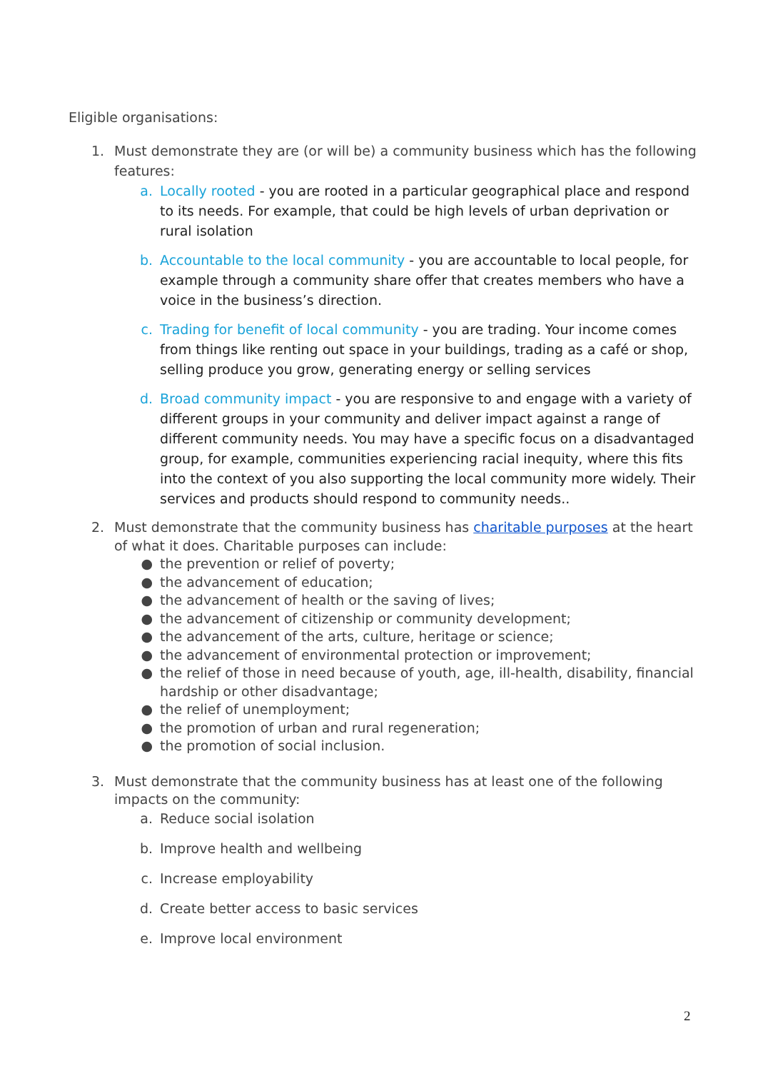Eligible organisations:
1. Must demonstrate they are (or will be) a community business which has the following features:
a. Locally rooted - you are rooted in a particular geographical place and respond to its needs. For example, that could be high levels of urban deprivation or rural isolation
b. Accountable to the local community - you are accountable to local people, for example through a community share offer that creates members who have a voice in the business’s direction.
c. Trading for benefit of local community - you are trading. Your income comes from things like renting out space in your buildings, trading as a café or shop, selling produce you grow, generating energy or selling services
d. Broad community impact - you are responsive to and engage with a variety of different groups in your community and deliver impact against a range of different community needs. You may have a specific focus on a disadvantaged group, for example, communities experiencing racial inequity, where this fits into the context of you also supporting the local community more widely. Their services and products should respond to community needs..
2. Must demonstrate that the community business has charitable purposes at the heart of what it does. Charitable purposes can include:
● the prevention or relief of poverty;
● the advancement of education;
● the advancement of health or the saving of lives;
● the advancement of citizenship or community development;
● the advancement of the arts, culture, heritage or science;
● the advancement of environmental protection or improvement;
● the relief of those in need because of youth, age, ill-health, disability, financial hardship or other disadvantage;
● the relief of unemployment;
● the promotion of urban and rural regeneration;
● the promotion of social inclusion.
3. Must demonstrate that the community business has at least one of the following impacts on the community:
a. Reduce social isolation
b. Improve health and wellbeing
c. Increase employability
d. Create better access to basic services
e. Improve local environment
2